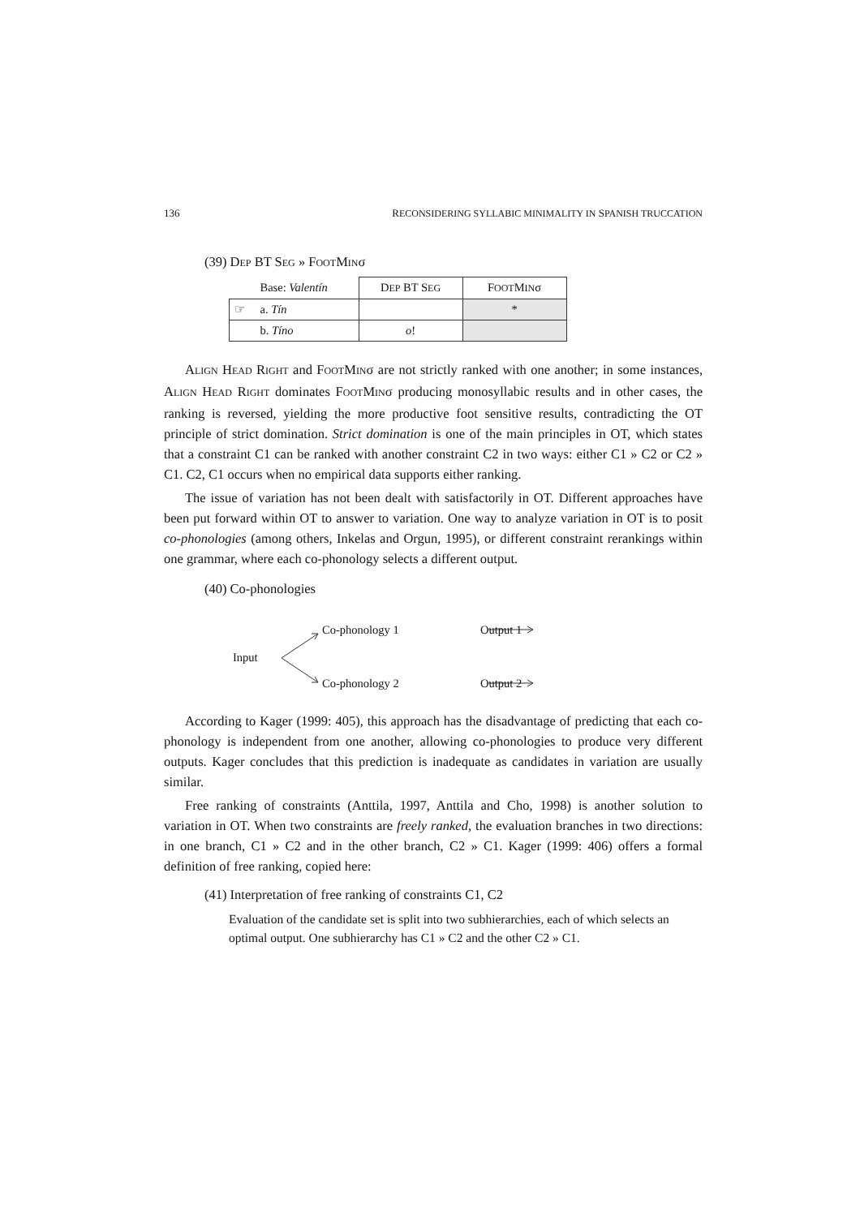136 RECONSIDERING SYLLABIC MINIMALITY IN SPANISH TRUCCATION
(39) DEP BT SEG » FOOTMINσ
| | Base: Valentín | D EP BT S EG | F OOT M IN σ |
| ☞ | a. Tín | | * |
| | b. Tíno | o ! | |
ALIGN HEAD RIGHT and FOOTMINσ are not strictly ranked with one another; in some instances, ALIGN HEAD RIGHT dominates FOOTMINσ producing monosyllabic results and in other cases, the ranking is reversed, yielding the more productive foot sensitive results, contradicting the OT principle of strict domination. Strict domination is one of the main principles in OT, which states that a constraint C1 can be ranked with another constraint C2 in two ways: either C1 » C2 or C2 » C1. C2, C1 occurs when no empirical data supports either ranking.
The issue of variation has not been dealt with satisfactorily in OT. Different approaches have been put forward within OT to answer to variation. One way to analyze variation in OT is to posit co-phonologies (among others, Inkelas and Orgun, 1995), or different constraint rerankings within one grammar, where each co-phonology selects a different output.
(40) Co-phonologies
Input
Co-phonology 1 Output 1
Co-phonology 2 Output 2
According to Kager (1999: 405), this approach has the disadvantage of predicting that each co-phonology is independent from one another, allowing co-phonologies to produce very different outputs. Kager concludes that this prediction is inadequate as candidates in variation are usually similar.
Free ranking of constraints (Anttila, 1997, Anttila and Cho, 1998) is another solution to variation in OT. When two constraints are freely ranked, the evaluation branches in two directions: in one branch, C1 » C2 and in the other branch, C2 » C1. Kager (1999: 406) offers a formal definition of free ranking, copied here:
(41) Interpretation of free ranking of constraints C1, C2
Evaluation of the candidate set is split into two subhierarchies, each of which selects an optimal output. One subhierarchy has C1 » C2 and the other C2 » C1.